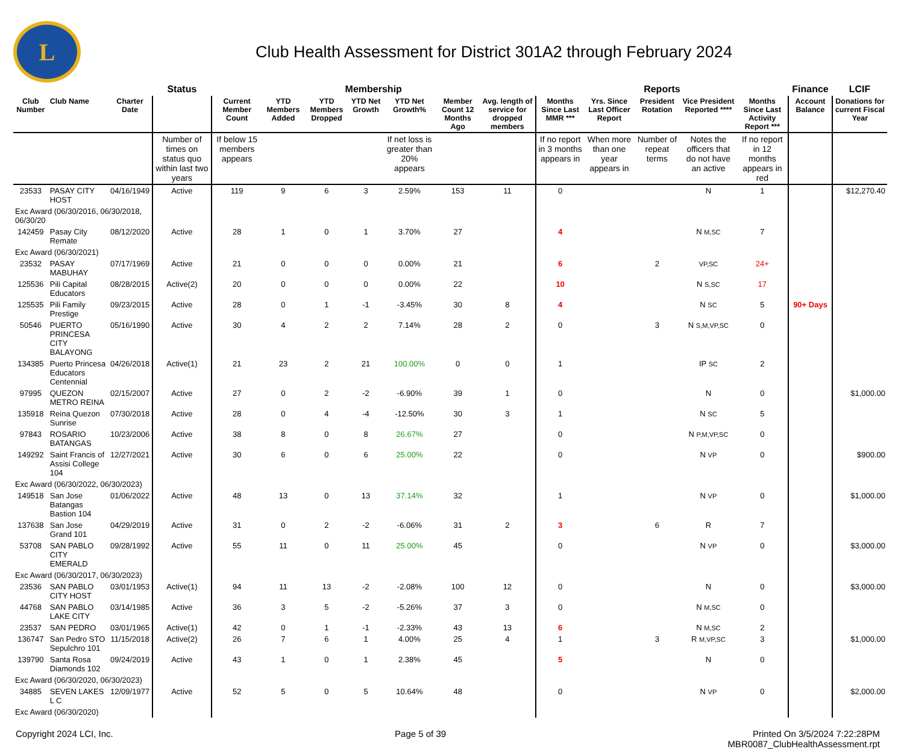L
Club Health Assessment for District 301A2 through February 2024
| | | | Status | Membership | | | | | | | Reports | | | | | Finance | LCIF |
| --- | --- | --- | --- | --- | --- | --- | --- | --- | --- | --- | --- | --- | --- | --- | --- | --- | --- |
| Club Number | Club Name | Charter Date | | Current Member Count | YTD Members Added | YTD Members Dropped | YTD Net Growth | YTD Net Growth% | Member Count 12 Months Ago | Avg. length of service for dropped members | Months Since Last MMR *** | Yrs. Since Last Officer Report | President Rotation | Vice President Reported **** | Months Since Last Activity Report *** | Account Balance | Donations for current Fiscal Year |
| | | | Number of times on status quo within last two years | If below 15 members appears | | | | If net loss is greater than 20% appears | | | If no report in 3 months appears in | When more than one year appears in | Number of repeat terms | Notes the officers that do not have an active | If no report in 12 months appears in red | | |
| 23533 | PASAY CITY HOST | 04/16/1949 | Active | 119 | 9 | 6 | 3 | 2.59% | 153 | 11 | 0 | | | N | 1 | | $12,270.40 |
| Exc Award (06/30/2016, 06/30/2018, 06/30/20 | | | | | | | | | | | | | | | | | |
| 142459 | Pasay City Remate | 08/12/2020 | Active | 28 | 1 | 0 | 1 | 3.70% | 27 | | 4 | | | N M,SC | 7 | | |
| Exc Award (06/30/2021) | | | | | | | | | | | | | | | | | |
| 23532 | PASAY MABUHAY | 07/17/1969 | Active | 21 | 0 | 0 | 0 | 0.00% | 21 | | 6 | | 2 | VP,SC | 24+ | | |
| 125536 | Pili Capital Educators | 08/28/2015 | Active(2) | 20 | 0 | 0 | 0 | 0.00% | 22 | | 10 | | | N S,SC | 17 | | |
| 125535 | Pili Family Prestige | 09/23/2015 | Active | 28 | 0 | 1 | -1 | -3.45% | 30 | 8 | 4 | | | N SC | 5 | 90+ Days | |
| 50546 | PUERTO PRINCESA CITY BALAYONG | 05/16/1990 | Active | 30 | 4 | 2 | 2 | 7.14% | 28 | 2 | 0 | | 3 | N S,M,VP,SC | 0 | | |
| 134385 | Puerto Princesa Educators Centennial | 04/26/2018 | Active(1) | 21 | 23 | 2 | 21 | 100.00% | 0 | 0 | 1 | | | IP SC | 2 | | |
| 97995 | QUEZON METRO REINA | 02/15/2007 | Active | 27 | 0 | 2 | -2 | -6.90% | 39 | 1 | 0 | | | N | 0 | | $1,000.00 |
| 135918 | Reina Quezon Sunrise | 07/30/2018 | Active | 28 | 0 | 4 | -4 | -12.50% | 30 | 3 | 1 | | | N SC | 5 | | |
| 97843 | ROSARIO BATANGAS | 10/23/2006 | Active | 38 | 8 | 0 | 8 | 26.67% | 27 | | 0 | | | N P,M,VP,SC | 0 | | |
| 149292 | Saint Francis of Assisi College 104 | 12/27/2021 | Active | 30 | 6 | 0 | 6 | 25.00% | 22 | | 0 | | | N VP | 0 | | $900.00 |
| Exc Award (06/30/2022, 06/30/2023) | | | | | | | | | | | | | | | | | |
| 149518 | San Jose Batangas Bastion 104 | 01/06/2022 | Active | 48 | 13 | 0 | 13 | 37.14% | 32 | | 1 | | | N VP | 0 | | $1,000.00 |
| 137638 | San Jose Grand 101 | 04/29/2019 | Active | 31 | 0 | 2 | -2 | -6.06% | 31 | 2 | 3 | | 6 | R | 7 | | |
| 53708 | SAN PABLO CITY EMERALD | 09/28/1992 | Active | 55 | 11 | 0 | 11 | 25.00% | 45 | | 0 | | | N VP | 0 | | $3,000.00 |
| Exc Award (06/30/2017, 06/30/2023) | | | | | | | | | | | | | | | | | |
| 23536 | SAN PABLO CITY HOST | 03/01/1953 | Active(1) | 94 | 11 | 13 | -2 | -2.08% | 100 | 12 | 0 | | | N | 0 | | $3,000.00 |
| 44768 | SAN PABLO LAKE CITY | 03/14/1985 | Active | 36 | 3 | 5 | -2 | -5.26% | 37 | 3 | 0 | | | N M,SC | 0 | | |
| 23537 | SAN PEDRO | 03/01/1965 | Active(1) | 42 | 0 | 1 | -1 | -2.33% | 43 | 13 | 6 | | | N M,SC | 2 | | |
| 136747 | San Pedro STO Sepulchro 101 | 11/15/2018 | Active(2) | 26 | 7 | 6 | 1 | 4.00% | 25 | 4 | 1 | | 3 | R M,VP,SC | 3 | | $1,000.00 |
| 139790 | Santa Rosa Diamonds 102 | 09/24/2019 | Active | 43 | 1 | 0 | 1 | 2.38% | 45 | | 5 | | | N | 0 | | |
| Exc Award (06/30/2020, 06/30/2023) | | | | | | | | | | | | | | | | | |
| 34885 | SEVEN LAKES L C | 12/09/1977 | Active | 52 | 5 | 0 | 5 | 10.64% | 48 | | 0 | | | N VP | 0 | | $2,000.00 |
| Exc Award (06/30/2020) | | | | | | | | | | | | | | | | | |
Copyright 2024 LCI, Inc. Page 5 of 39 Printed On 3/5/2024 7:22:28PM
MBR0087_ClubHealthAssessment.rpt